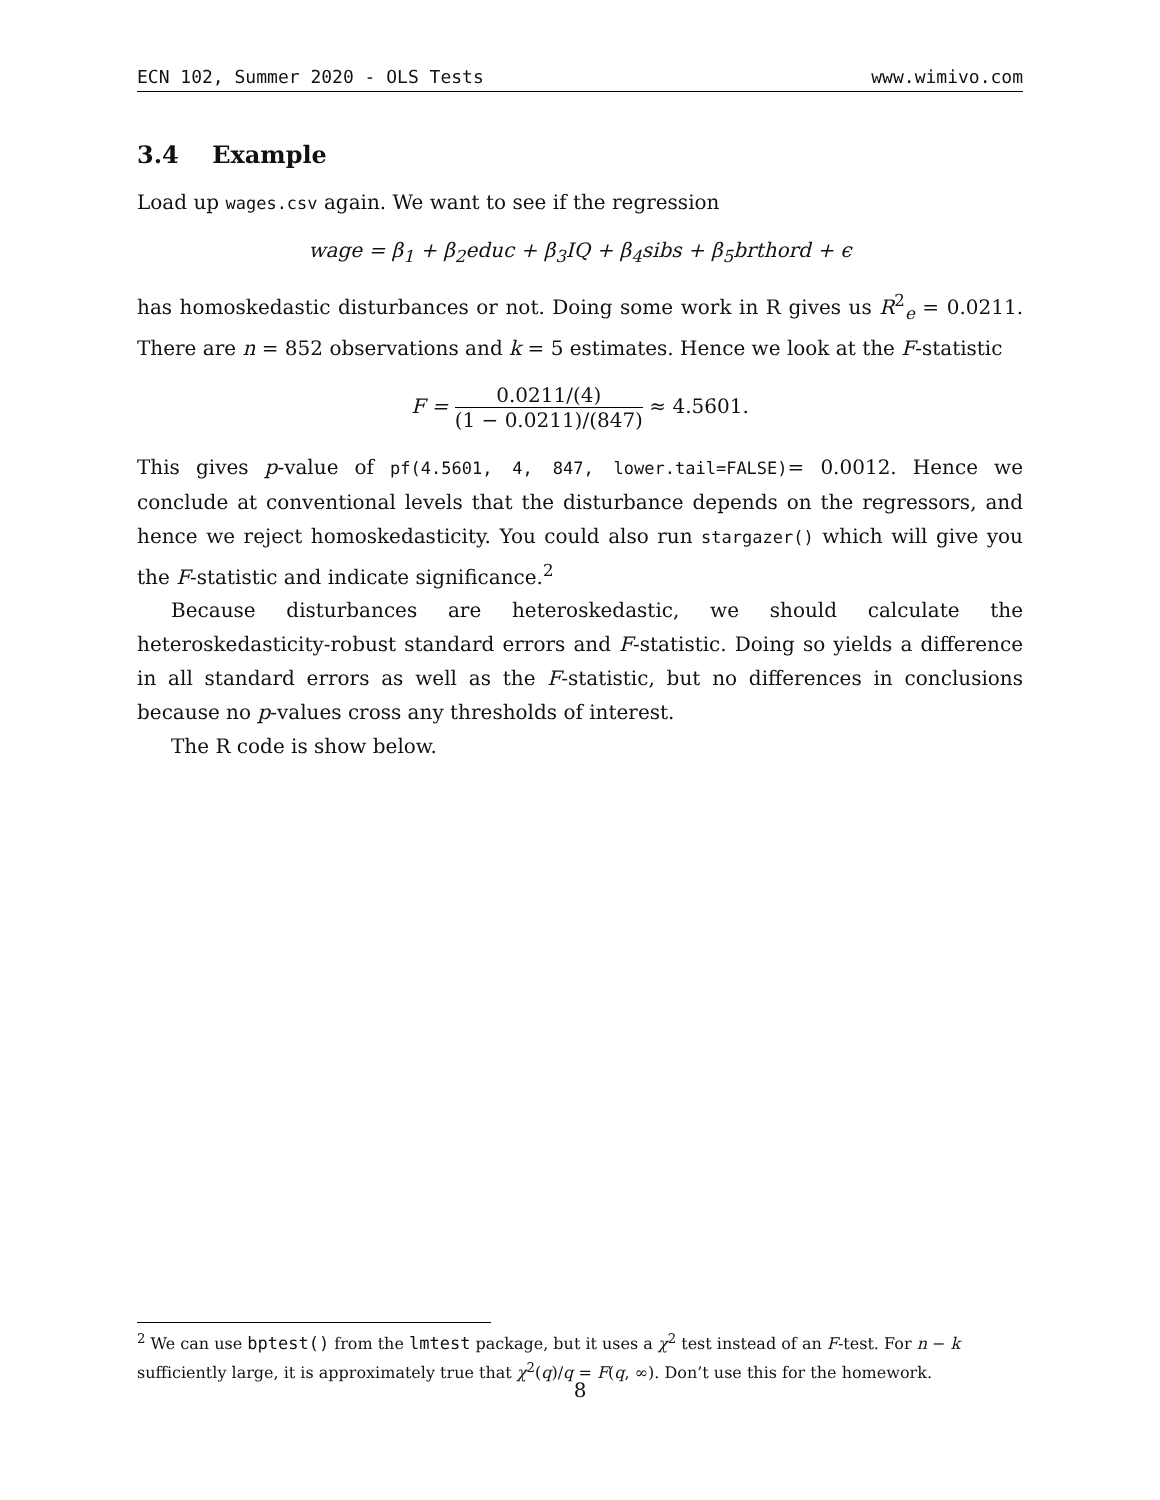ECN 102, Summer 2020 - OLS Tests www.wimivo.com
3.4 Example
Load up wages.csv again. We want to see if the regression
wage = β<sub>1</sub> + β<sub>2</sub>educ + β<sub>3</sub>IQ + β<sub>4</sub>sibs + β<sub>5</sub>brthord + ϵ
has homoskedastic disturbances or not. Doing some work in R gives us R<sup>2</sup><sub>e</sub> = 0.0211. There are n = 852 observations and k = 5 estimates. Hence we look at the F-statistic
F = 0.0211/(4) (1 − 0.0211)/(847) ≈ 4.5601.
This gives p-value of pf(4.5601, 4, 847, lower.tail=FALSE)= 0.0012. Hence we conclude at conventional levels that the disturbance depends on the regressors, and hence we reject homoskedasticity. You could also run stargazer() which will give you the F-statistic and indicate significance.<sup>2</sup>
Because disturbances are heteroskedastic, we should calculate the heteroskedasticity-robust standard errors and F-statistic. Doing so yields a difference in all standard errors as well as the F-statistic, but no differences in conclusions because no p-values cross any thresholds of interest.
The R code is show below.
<sup>2</sup> We can use bptest() from the lmtest package, but it uses a χ<sup>2</sup> test instead of an F-test. For n − k sufficiently large, it is approximately true that χ<sup>2</sup>(q)/q = F(q, ∞). Don’t use this for the homework.
8